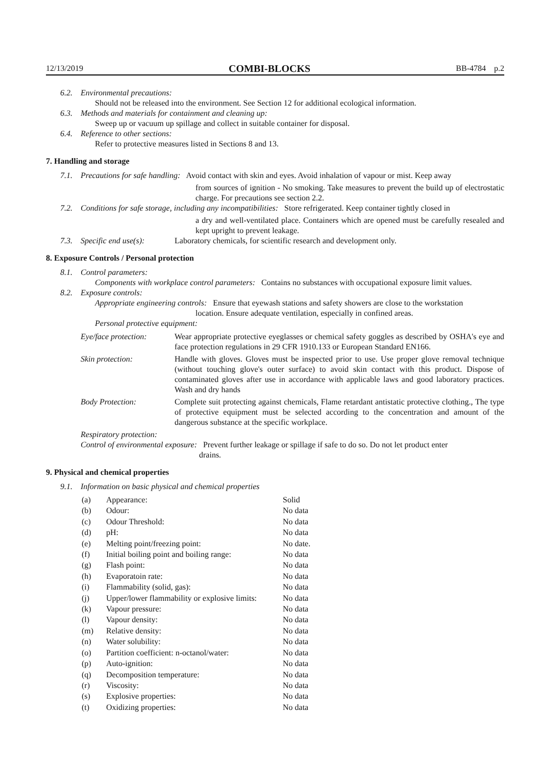12/13/2019 COMBI-BLOCKS BB-4784 p.2
6.2. Environmental precautions:
Should not be released into the environment. See Section 12 for additional ecological information.
6.3. Methods and materials for containment and cleaning up:
Sweep up or vacuum up spillage and collect in suitable container for disposal.
6.4. Reference to other sections:
Refer to protective measures listed in Sections 8 and 13.
7. Handling and storage
7.1. Precautions for safe handling: Avoid contact with skin and eyes. Avoid inhalation of vapour or mist. Keep away
from sources of ignition - No smoking. Take measures to prevent the build up of electrostatic charge. For precautions see section 2.2.
7.2. Conditions for safe storage, including any incompatibilities: Store refrigerated. Keep container tightly closed in
a dry and well-ventilated place. Containers which are opened must be carefully resealed and kept upright to prevent leakage.
7.3. Specific end use(s): Laboratory chemicals, for scientific research and development only.
8. Exposure Controls / Personal protection
8.1. Control parameters:
Components with workplace control parameters: Contains no substances with occupational exposure limit values.
8.2. Exposure controls:
Appropriate engineering controls: Ensure that eyewash stations and safety showers are close to the workstation
location. Ensure adequate ventilation, especially in confined areas.
Personal protective equipment:
Eye/face protection:
Wear appropriate protective eyeglasses or chemical safety goggles as described by OSHA's eye and face protection regulations in 29 CFR 1910.133 or European Standard EN166.
Skin protection: Handle with gloves. Gloves must be inspected prior to use. Use proper glove removal technique (without touching glove's outer surface) to avoid skin contact with this product. Dispose of contaminated gloves after use in accordance with applicable laws and good laboratory practices. Wash and dry hands
Body Protection: Complete suit protecting against chemicals, Flame retardant antistatic protective clothing., The type of protective equipment must be selected according to the concentration and amount of the dangerous substance at the specific workplace.
Respiratory protection:
Control of environmental exposure: Prevent further leakage or spillage if safe to do so. Do not let product enter
drains.
9. Physical and chemical properties
9.1. Information on basic physical and chemical properties
| (a) | Appearance: | Solid |
| (b) | Odour: | No data |
| (c) | Odour Threshold: | No data |
| (d) | pH: | No data |
| (e) | Melting point/freezing point: | No date. |
| (f) | Initial boiling point and boiling range: | No data |
| (g) | Flash point: | No data |
| (h) | Evaporatoin rate: | No data |
| (i) | Flammability (solid, gas): | No data |
| (j) | Upper/lower flammability or explosive limits: | No data |
| (k) | Vapour pressure: | No data |
| (l) | Vapour density: | No data |
| (m) | Relative density: | No data |
| (n) | Water solubility: | No data |
| (o) | Partition coefficient: n-octanol/water: | No data |
| (p) | Auto-ignition: | No data |
| (q) | Decomposition temperature: | No data |
| (r) | Viscosity: | No data |
| (s) | Explosive properties: | No data |
| (t) | Oxidizing properties: | No data |